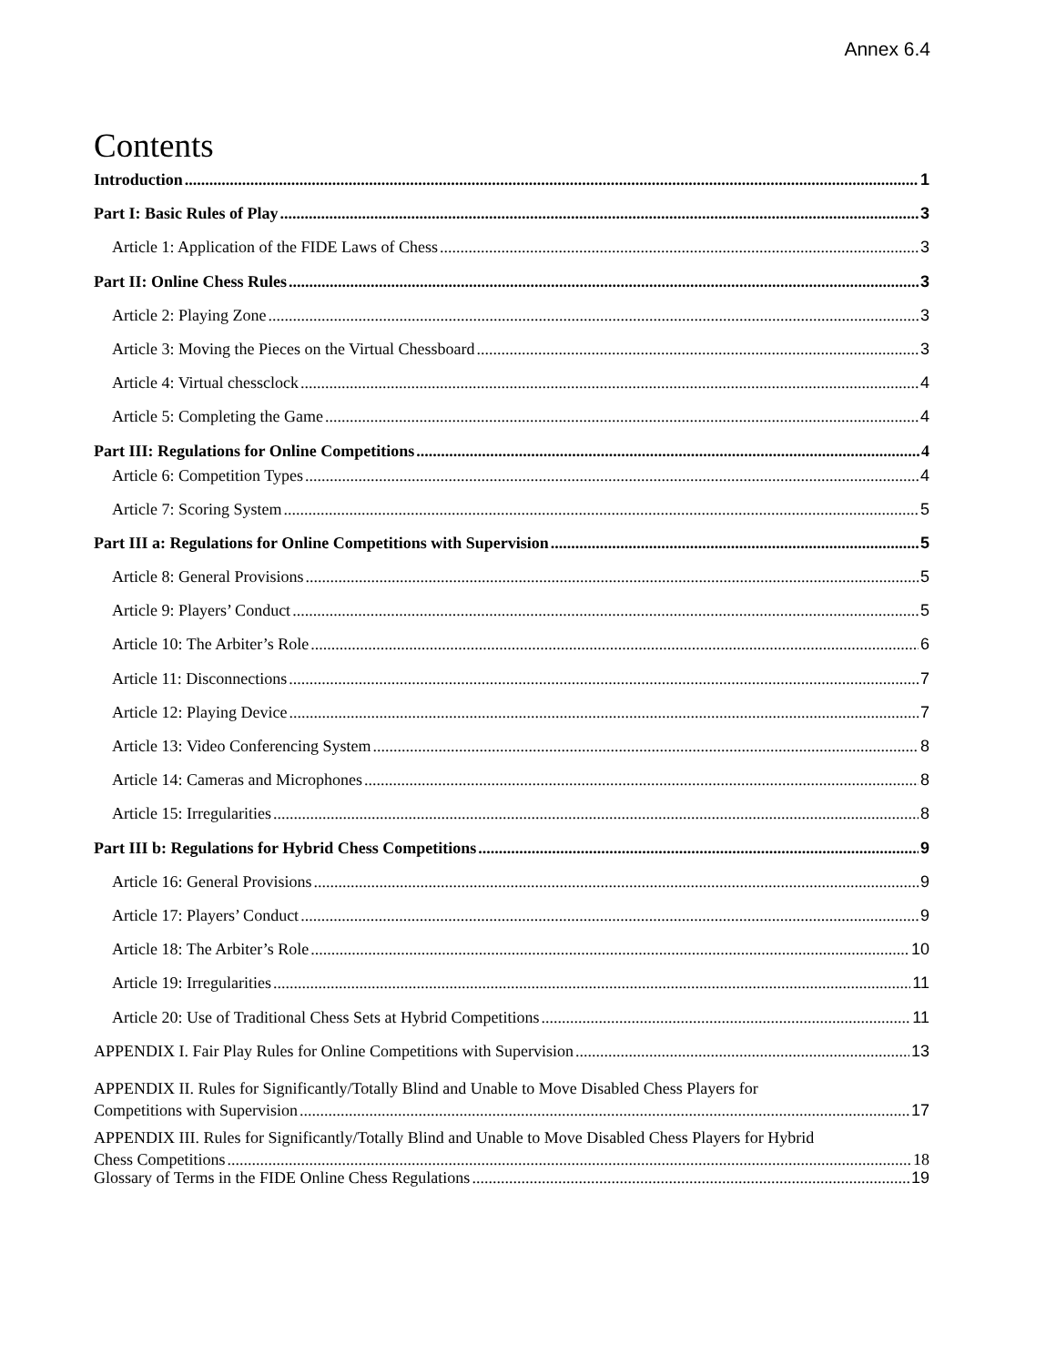Annex 6.4
Contents
Introduction 1
Part I: Basic Rules of Play 3
Article 1: Application of the FIDE Laws of Chess 3
Part II: Online Chess Rules 3
Article 2: Playing Zone 3
Article 3: Moving the Pieces on the Virtual Chessboard 3
Article 4: Virtual chessclock 4
Article 5: Completing the Game 4
Part III: Regulations for Online Competitions 4
Article 6: Competition Types 4
Article 7: Scoring System 5
Part III a: Regulations for Online Competitions with Supervision 5
Article 8: General Provisions 5
Article 9: Players’ Conduct 5
Article 10: The Arbiter’s Role 6
Article 11: Disconnections 7
Article 12: Playing Device 7
Article 13: Video Conferencing System 8
Article 14: Cameras and Microphones 8
Article 15: Irregularities 8
Part III b: Regulations for Hybrid Chess Competitions 9
Article 16: General Provisions 9
Article 17: Players’ Conduct 9
Article 18: The Arbiter’s Role 10
Article 19: Irregularities 11
Article 20: Use of Traditional Chess Sets at Hybrid Competitions 11
APPENDIX I. Fair Play Rules for Online Competitions with Supervision 13
APPENDIX II. Rules for Significantly/Totally Blind and Unable to Move Disabled Chess Players for
Competitions with Supervision 17
APPENDIX III. Rules for Significantly/Totally Blind and Unable to Move Disabled Chess Players for Hybrid
Chess Competitions 18
Glossary of Terms in the FIDE Online Chess Regulations 19